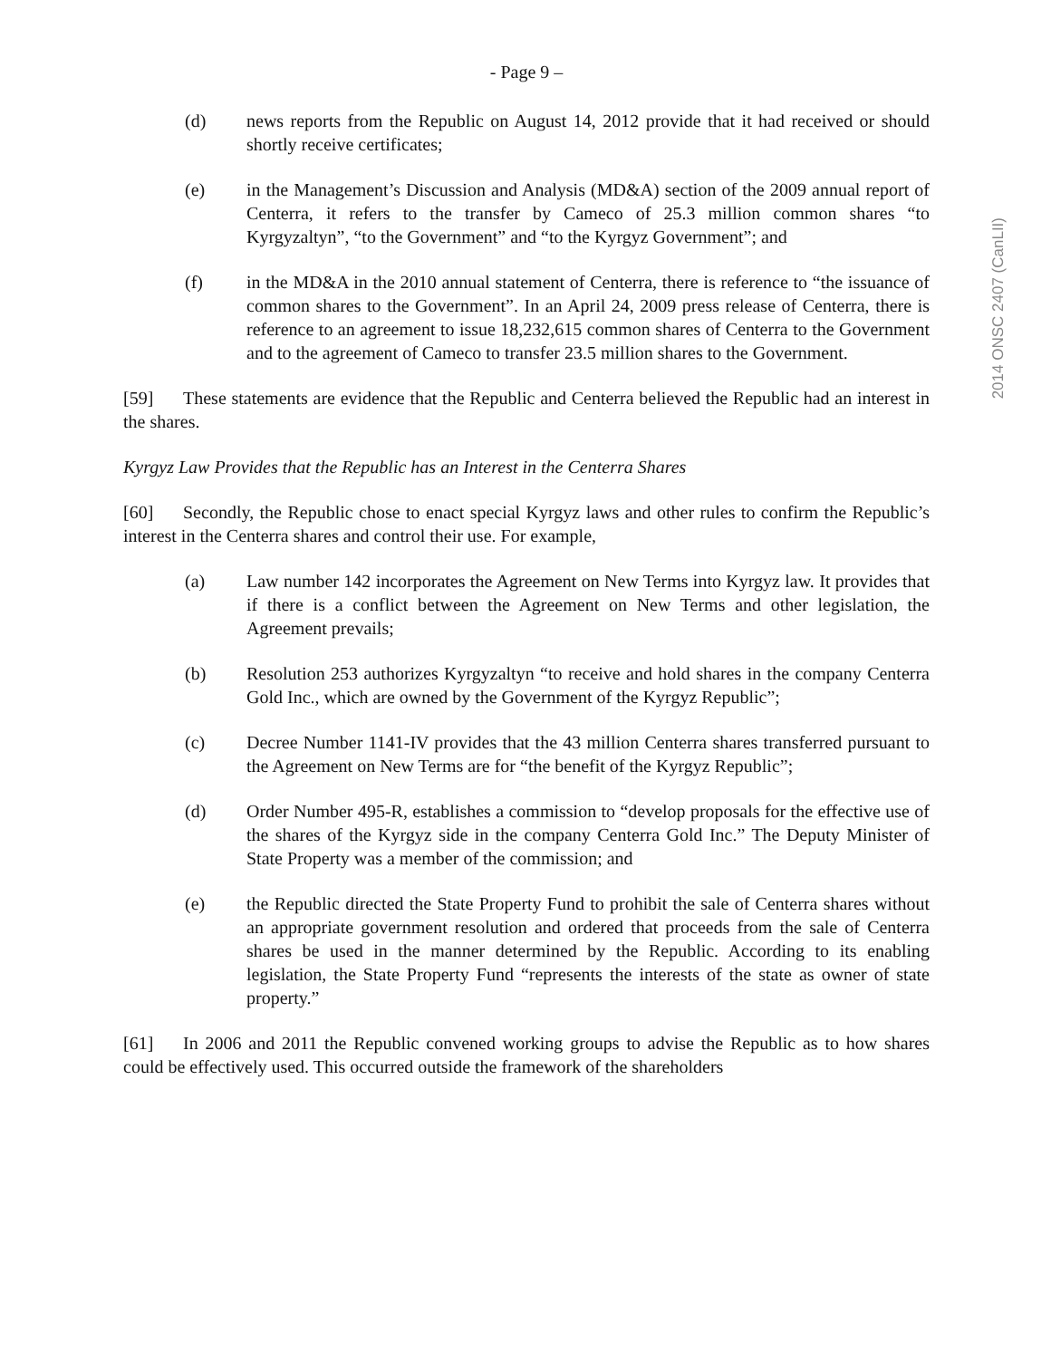- Page 9 –
(d) news reports from the Republic on August 14, 2012 provide that it had received or should shortly receive certificates;
(e) in the Management’s Discussion and Analysis (MD&A) section of the 2009 annual report of Centerra, it refers to the transfer by Cameco of 25.3 million common shares “to Kyrgyzaltyn”, “to the Government” and “to the Kyrgyz Government”; and
(f) in the MD&A in the 2010 annual statement of Centerra, there is reference to “the issuance of common shares to the Government”. In an April 24, 2009 press release of Centerra, there is reference to an agreement to issue 18,232,615 common shares of Centerra to the Government and to the agreement of Cameco to transfer 23.5 million shares to the Government.
[59] These statements are evidence that the Republic and Centerra believed the Republic had an interest in the shares.
Kyrgyz Law Provides that the Republic has an Interest in the Centerra Shares
[60] Secondly, the Republic chose to enact special Kyrgyz laws and other rules to confirm the Republic’s interest in the Centerra shares and control their use. For example,
(a) Law number 142 incorporates the Agreement on New Terms into Kyrgyz law. It provides that if there is a conflict between the Agreement on New Terms and other legislation, the Agreement prevails;
(b) Resolution 253 authorizes Kyrgyzaltyn “to receive and hold shares in the company Centerra Gold Inc., which are owned by the Government of the Kyrgyz Republic”;
(c) Decree Number 1141-IV provides that the 43 million Centerra shares transferred pursuant to the Agreement on New Terms are for “the benefit of the Kyrgyz Republic”;
(d) Order Number 495-R, establishes a commission to “develop proposals for the effective use of the shares of the Kyrgyz side in the company Centerra Gold Inc.” The Deputy Minister of State Property was a member of the commission; and
(e) the Republic directed the State Property Fund to prohibit the sale of Centerra shares without an appropriate government resolution and ordered that proceeds from the sale of Centerra shares be used in the manner determined by the Republic. According to its enabling legislation, the State Property Fund “represents the interests of the state as owner of state property.”
[61] In 2006 and 2011 the Republic convened working groups to advise the Republic as to how shares could be effectively used. This occurred outside the framework of the shareholders
2014 ONSC 2407 (CanLII)